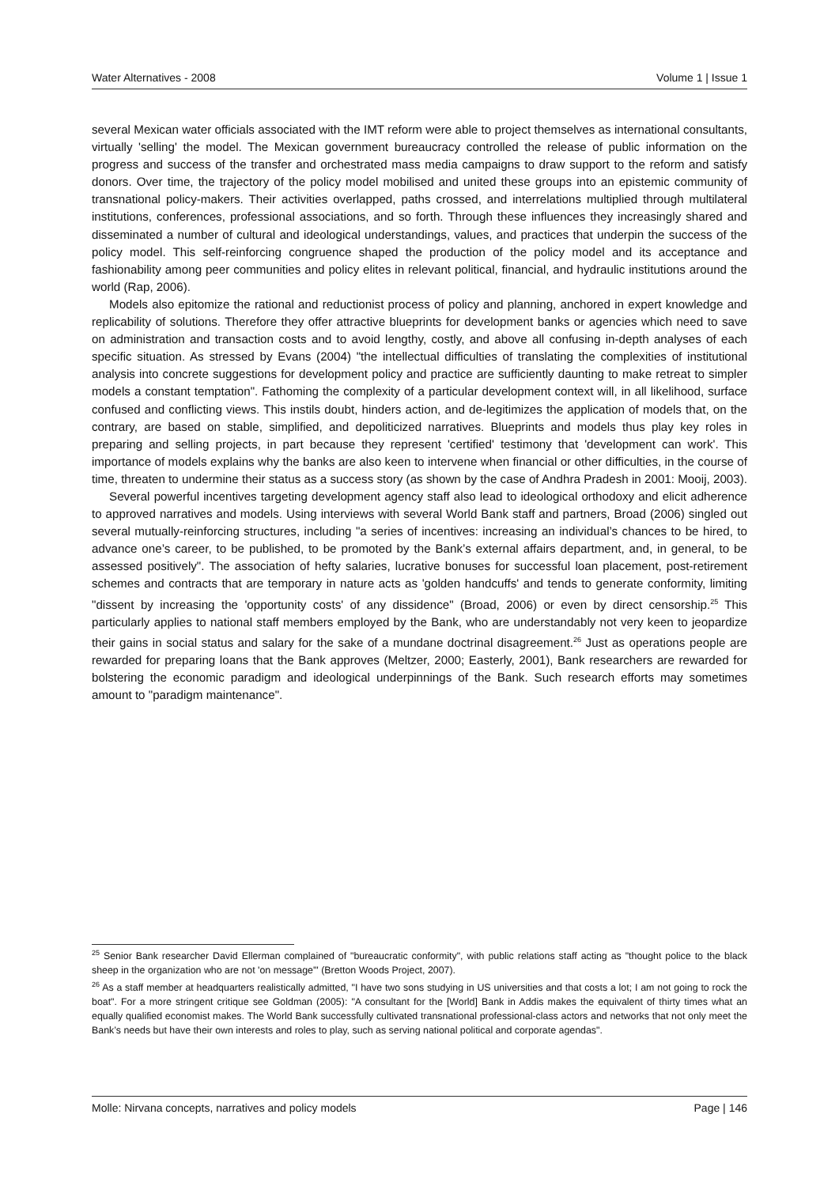Water Alternatives - 2008 Volume 1 | Issue 1
several Mexican water officials associated with the IMT reform were able to project themselves as international consultants, virtually 'selling' the model. The Mexican government bureaucracy controlled the release of public information on the progress and success of the transfer and orchestrated mass media campaigns to draw support to the reform and satisfy donors. Over time, the trajectory of the policy model mobilised and united these groups into an epistemic community of transnational policy-makers. Their activities overlapped, paths crossed, and interrelations multiplied through multilateral institutions, conferences, professional associations, and so forth. Through these influences they increasingly shared and disseminated a number of cultural and ideological understandings, values, and practices that underpin the success of the policy model. This self-reinforcing congruence shaped the production of the policy model and its acceptance and fashionability among peer communities and policy elites in relevant political, financial, and hydraulic institutions around the world (Rap, 2006).
Models also epitomize the rational and reductionist process of policy and planning, anchored in expert knowledge and replicability of solutions. Therefore they offer attractive blueprints for development banks or agencies which need to save on administration and transaction costs and to avoid lengthy, costly, and above all confusing in-depth analyses of each specific situation. As stressed by Evans (2004) "the intellectual difficulties of translating the complexities of institutional analysis into concrete suggestions for development policy and practice are sufficiently daunting to make retreat to simpler models a constant temptation". Fathoming the complexity of a particular development context will, in all likelihood, surface confused and conflicting views. This instils doubt, hinders action, and de-legitimizes the application of models that, on the contrary, are based on stable, simplified, and depoliticized narratives. Blueprints and models thus play key roles in preparing and selling projects, in part because they represent 'certified' testimony that 'development can work'. This importance of models explains why the banks are also keen to intervene when financial or other difficulties, in the course of time, threaten to undermine their status as a success story (as shown by the case of Andhra Pradesh in 2001: Mooij, 2003).
Several powerful incentives targeting development agency staff also lead to ideological orthodoxy and elicit adherence to approved narratives and models. Using interviews with several World Bank staff and partners, Broad (2006) singled out several mutually-reinforcing structures, including "a series of incentives: increasing an individual’s chances to be hired, to advance one’s career, to be published, to be promoted by the Bank’s external affairs department, and, in general, to be assessed positively". The association of hefty salaries, lucrative bonuses for successful loan placement, post-retirement schemes and contracts that are temporary in nature acts as 'golden handcuffs' and tends to generate conformity, limiting "dissent by increasing the 'opportunity costs' of any dissidence" (Broad, 2006) or even by direct censorship.<sup>25</sup> This particularly applies to national staff members employed by the Bank, who are understandably not very keen to jeopardize their gains in social status and salary for the sake of a mundane doctrinal disagreement.<sup>26</sup> Just as operations people are rewarded for preparing loans that the Bank approves (Meltzer, 2000; Easterly, 2001), Bank researchers are rewarded for bolstering the economic paradigm and ideological underpinnings of the Bank. Such research efforts may sometimes amount to "paradigm maintenance".
<sup>25</sup> Senior Bank researcher David Ellerman complained of "bureaucratic conformity", with public relations staff acting as "thought police to the black sheep in the organization who are not 'on message'" (Bretton Woods Project, 2007).
<sup>26</sup> As a staff member at headquarters realistically admitted, "I have two sons studying in US universities and that costs a lot; I am not going to rock the boat". For a more stringent critique see Goldman (2005): "A consultant for the [World] Bank in Addis makes the equivalent of thirty times what an equally qualified economist makes. The World Bank successfully cultivated transnational professional-class actors and networks that not only meet the Bank’s needs but have their own interests and roles to play, such as serving national political and corporate agendas".
Molle: Nirvana concepts, narratives and policy models Page | 146